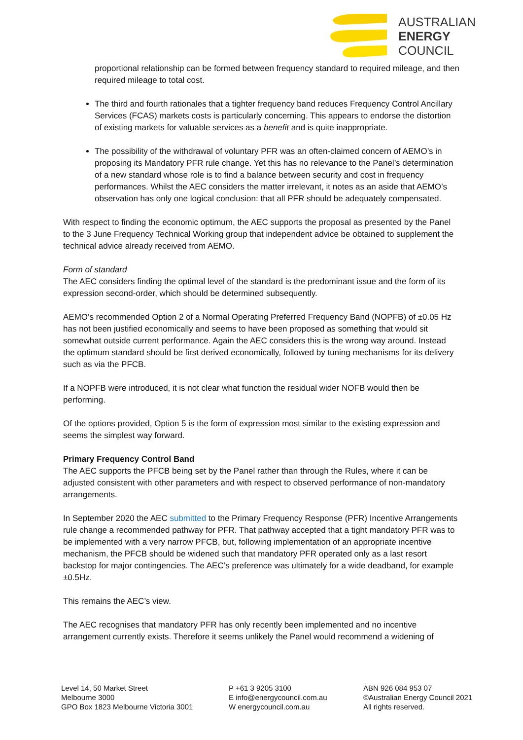AUSTRALIAN
ENERGY
COUNCIL
proportional relationship can be formed between frequency standard to required mileage, and then required mileage to total cost.
The third and fourth rationales that a tighter frequency band reduces Frequency Control Ancillary Services (FCAS) markets costs is particularly concerning. This appears to endorse the distortion of existing markets for valuable services as a benefit and is quite inappropriate.
The possibility of the withdrawal of voluntary PFR was an often-claimed concern of AEMO’s in proposing its Mandatory PFR rule change. Yet this has no relevance to the Panel’s determination of a new standard whose role is to find a balance between security and cost in frequency performances. Whilst the AEC considers the matter irrelevant, it notes as an aside that AEMO’s observation has only one logical conclusion: that all PFR should be adequately compensated.
With respect to finding the economic optimum, the AEC supports the proposal as presented by the Panel to the 3 June Frequency Technical Working group that independent advice be obtained to supplement the technical advice already received from AEMO.
Form of standard
The AEC considers finding the optimal level of the standard is the predominant issue and the form of its expression second-order, which should be determined subsequently.
AEMO’s recommended Option 2 of a Normal Operating Preferred Frequency Band (NOPFB) of ±0.05 Hz has not been justified economically and seems to have been proposed as something that would sit somewhat outside current performance. Again the AEC considers this is the wrong way around. Instead the optimum standard should be first derived economically, followed by tuning mechanisms for its delivery such as via the PFCB.
If a NOPFB were introduced, it is not clear what function the residual wider NOFB would then be performing.
Of the options provided, Option 5 is the form of expression most similar to the existing expression and seems the simplest way forward.
Primary Frequency Control Band
The AEC supports the PFCB being set by the Panel rather than through the Rules, where it can be adjusted consistent with other parameters and with respect to observed performance of non-mandatory arrangements.
In September 2020 the AEC submitted to the Primary Frequency Response (PFR) Incentive Arrangements rule change a recommended pathway for PFR. That pathway accepted that a tight mandatory PFR was to be implemented with a very narrow PFCB, but, following implementation of an appropriate incentive mechanism, the PFCB should be widened such that mandatory PFR operated only as a last resort backstop for major contingencies. The AEC’s preference was ultimately for a wide deadband, for example ±0.5Hz.
This remains the AEC’s view.
The AEC recognises that mandatory PFR has only recently been implemented and no incentive arrangement currently exists. Therefore it seems unlikely the Panel would recommend a widening of
Level 14, 50 Market Street
Melbourne 3000
GPO Box 1823 Melbourne Victoria 3001
P +61 3 9205 3100
E info@energycouncil.com.au
W energycouncil.com.au
ABN 926 084 953 07
©Australian Energy Council 2021
All rights reserved.